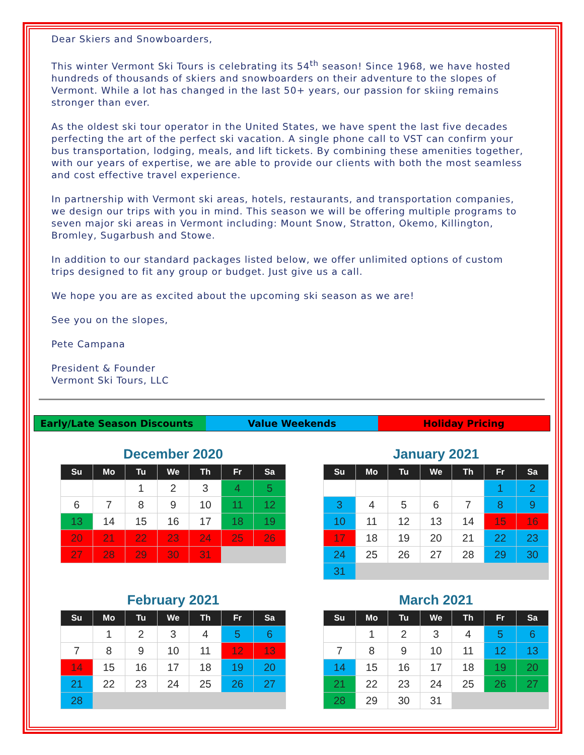Dear Skiers and Snowboarders,
This winter Vermont Ski Tours is celebrating its 54<sup>th</sup> season! Since 1968, we have hosted hundreds of thousands of skiers and snowboarders on their adventure to the slopes of Vermont. While a lot has changed in the last 50+ years, our passion for skiing remains stronger than ever.
As the oldest ski tour operator in the United States, we have spent the last five decades perfecting the art of the perfect ski vacation. A single phone call to VST can confirm your bus transportation, lodging, meals, and lift tickets. By combining these amenities together, with our years of expertise, we are able to provide our clients with both the most seamless and cost effective travel experience.
In partnership with Vermont ski areas, hotels, restaurants, and transportation companies, we design our trips with you in mind. This season we will be offering multiple programs to seven major ski areas in Vermont including: Mount Snow, Stratton, Okemo, Killington, Bromley, Sugarbush and Stowe.
In addition to our standard packages listed below, we offer unlimited options of custom trips designed to fit any group or budget. Just give us a call.
We hope you are as excited about the upcoming ski season as we are!
See you on the slopes,
Pete Campana
President & Founder
Vermont Ski Tours, LLC
Early/Late Season Discounts Value Weekends Holiday Pricing
December 2020
| Su | Mo | Tu | We | Th | Fr | Sa |
| --- | --- | --- | --- | --- | --- | --- |
| | | 1 | 2 | 3 | 4 | 5 |
| 6 | 7 | 8 | 9 | 10 | 11 | 12 |
| 13 | 14 | 15 | 16 | 17 | 18 | 19 |
| 20 | 21 | 22 | 23 | 24 | 25 | 26 |
| 27 | 28 | 29 | 30 | 31 | | |
January 2021
| Su | Mo | Tu | We | Th | Fr | Sa |
| --- | --- | --- | --- | --- | --- | --- |
| | | | | | 1 | 2 |
| 3 | 4 | 5 | 6 | 7 | 8 | 9 |
| 10 | 11 | 12 | 13 | 14 | 15 | 16 |
| 17 | 18 | 19 | 20 | 21 | 22 | 23 |
| 24 | 25 | 26 | 27 | 28 | 29 | 30 |
| 31 | | | | | | |
February 2021
| Su | Mo | Tu | We | Th | Fr | Sa |
| --- | --- | --- | --- | --- | --- | --- |
| | 1 | 2 | 3 | 4 | 5 | 6 |
| 7 | 8 | 9 | 10 | 11 | 12 | 13 |
| 14 | 15 | 16 | 17 | 18 | 19 | 20 |
| 21 | 22 | 23 | 24 | 25 | 26 | 27 |
| 28 | | | | | | |
March 2021
| Su | Mo | Tu | We | Th | Fr | Sa |
| --- | --- | --- | --- | --- | --- | --- |
| | 1 | 2 | 3 | 4 | 5 | 6 |
| 7 | 8 | 9 | 10 | 11 | 12 | 13 |
| 14 | 15 | 16 | 17 | 18 | 19 | 20 |
| 21 | 22 | 23 | 24 | 25 | 26 | 27 |
| 28 | 29 | 30 | 31 | | | |